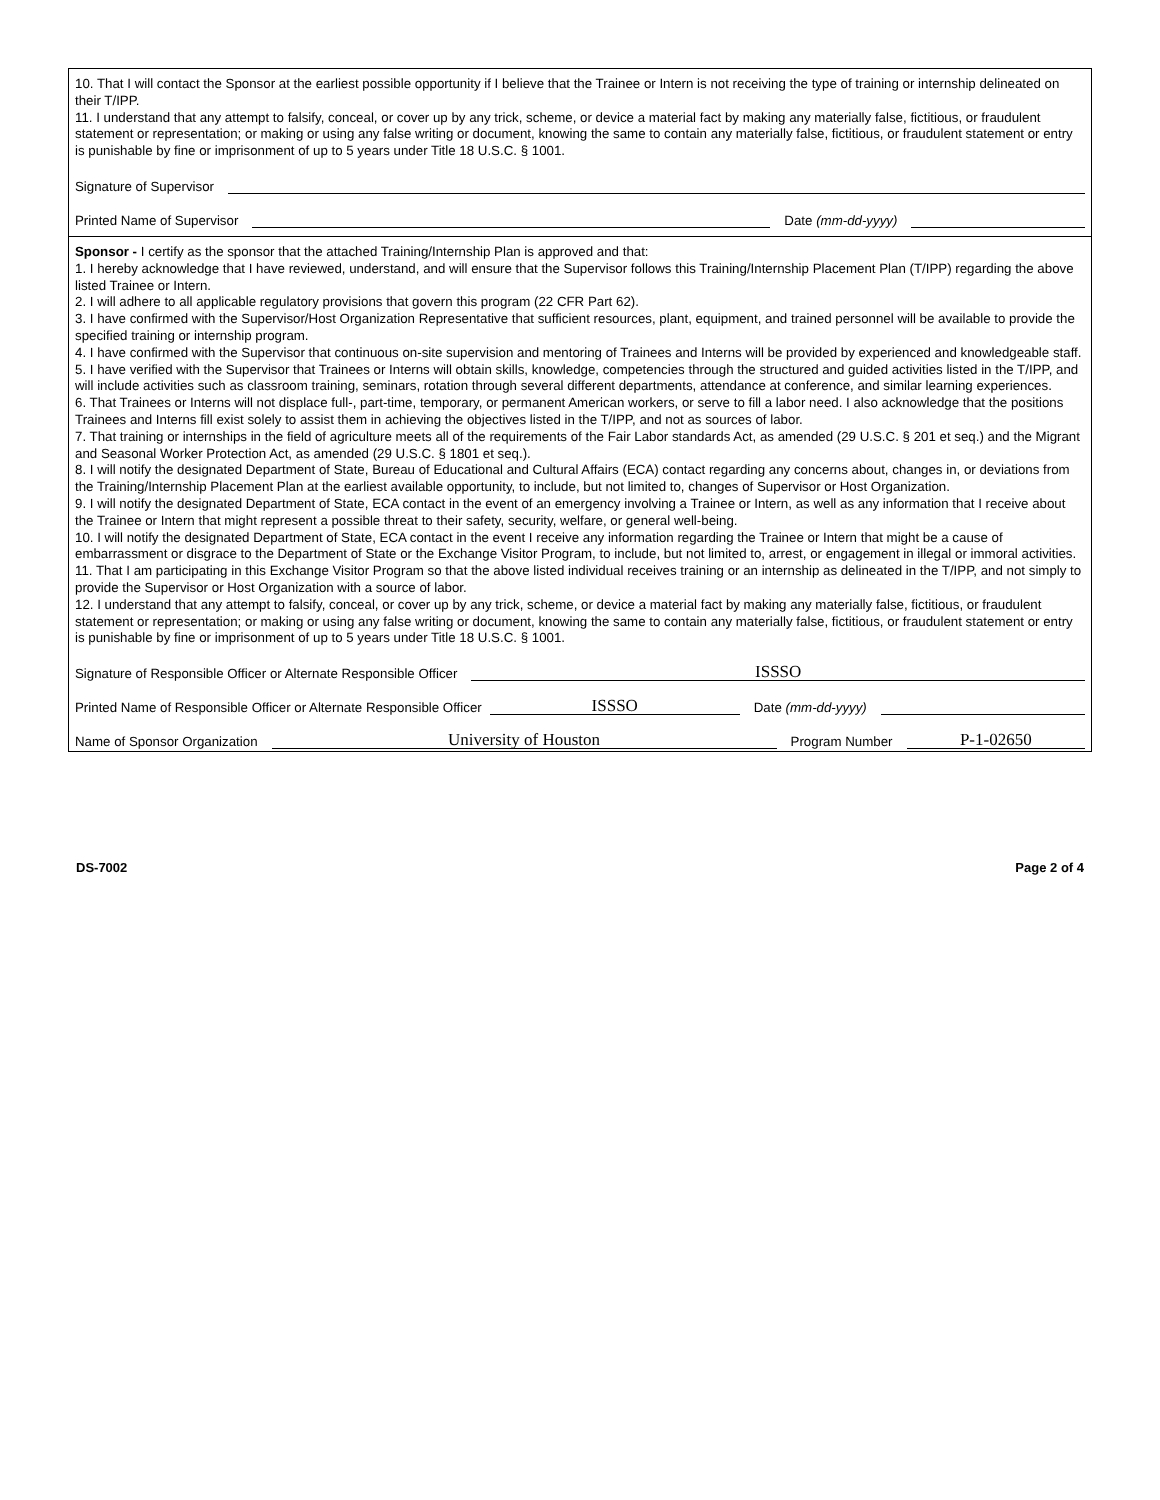10. That I will contact the Sponsor at the earliest possible opportunity if I believe that the Trainee or Intern is not receiving the type of training or internship delineated on their T/IPP.
11. I understand that any attempt to falsify, conceal, or cover up by any trick, scheme, or device a material fact by making any materially false, fictitious, or fraudulent statement or representation; or making or using any false writing or document, knowing the same to contain any materially false, fictitious, or fraudulent statement or entry is punishable by fine or imprisonment of up to 5 years under Title 18 U.S.C. § 1001.
Signature of Supervisor
Printed Name of Supervisor
Date (mm-dd-yyyy)
Sponsor - I certify as the sponsor that the attached Training/Internship Plan is approved and that:
1. I hereby acknowledge that I have reviewed, understand, and will ensure that the Supervisor follows this Training/Internship Placement Plan (T/IPP) regarding the above listed Trainee or Intern.
2. I will adhere to all applicable regulatory provisions that govern this program (22 CFR Part 62).
3. I have confirmed with the Supervisor/Host Organization Representative that sufficient resources, plant, equipment, and trained personnel will be available to provide the specified training or internship program.
4. I have confirmed with the Supervisor that continuous on-site supervision and mentoring of Trainees and Interns will be provided by experienced and knowledgeable staff.
5. I have verified with the Supervisor that Trainees or Interns will obtain skills, knowledge, competencies through the structured and guided activities listed in the T/IPP, and will include activities such as classroom training, seminars, rotation through several different departments, attendance at conference, and similar learning experiences.
6. That Trainees or Interns will not displace full-, part-time, temporary, or permanent American workers, or serve to fill a labor need. I also acknowledge that the positions Trainees and Interns fill exist solely to assist them in achieving the objectives listed in the T/IPP, and not as sources of labor.
7. That training or internships in the field of agriculture meets all of the requirements of the Fair Labor standards Act, as amended (29 U.S.C. § 201 et seq.) and the Migrant and Seasonal Worker Protection Act, as amended (29 U.S.C. § 1801 et seq.).
8. I will notify the designated Department of State, Bureau of Educational and Cultural Affairs (ECA) contact regarding any concerns about, changes in, or deviations from the Training/Internship Placement Plan at the earliest available opportunity, to include, but not limited to, changes of Supervisor or Host Organization.
9. I will notify the designated Department of State, ECA contact in the event of an emergency involving a Trainee or Intern, as well as any information that I receive about the Trainee or Intern that might represent a possible threat to their safety, security, welfare, or general well-being.
10. I will notify the designated Department of State, ECA contact in the event I receive any information regarding the Trainee or Intern that might be a cause of embarrassment or disgrace to the Department of State or the Exchange Visitor Program, to include, but not limited to, arrest, or engagement in illegal or immoral activities.
11. That I am participating in this Exchange Visitor Program so that the above listed individual receives training or an internship as delineated in the T/IPP, and not simply to provide the Supervisor or Host Organization with a source of labor.
12. I understand that any attempt to falsify, conceal, or cover up by any trick, scheme, or device a material fact by making any materially false, fictitious, or fraudulent statement or representation; or making or using any false writing or document, knowing the same to contain any materially false, fictitious, or fraudulent statement or entry is punishable by fine or imprisonment of up to 5 years under Title 18 U.S.C. § 1001.
Signature of Responsible Officer or Alternate Responsible Officer
ISSSO
Printed Name of Responsible Officer or Alternate Responsible Officer
ISSSO
Date (mm-dd-yyyy)
Name of Sponsor Organization
University of Houston
Program Number
P-1-02650
DS-7002 Page 2 of 4